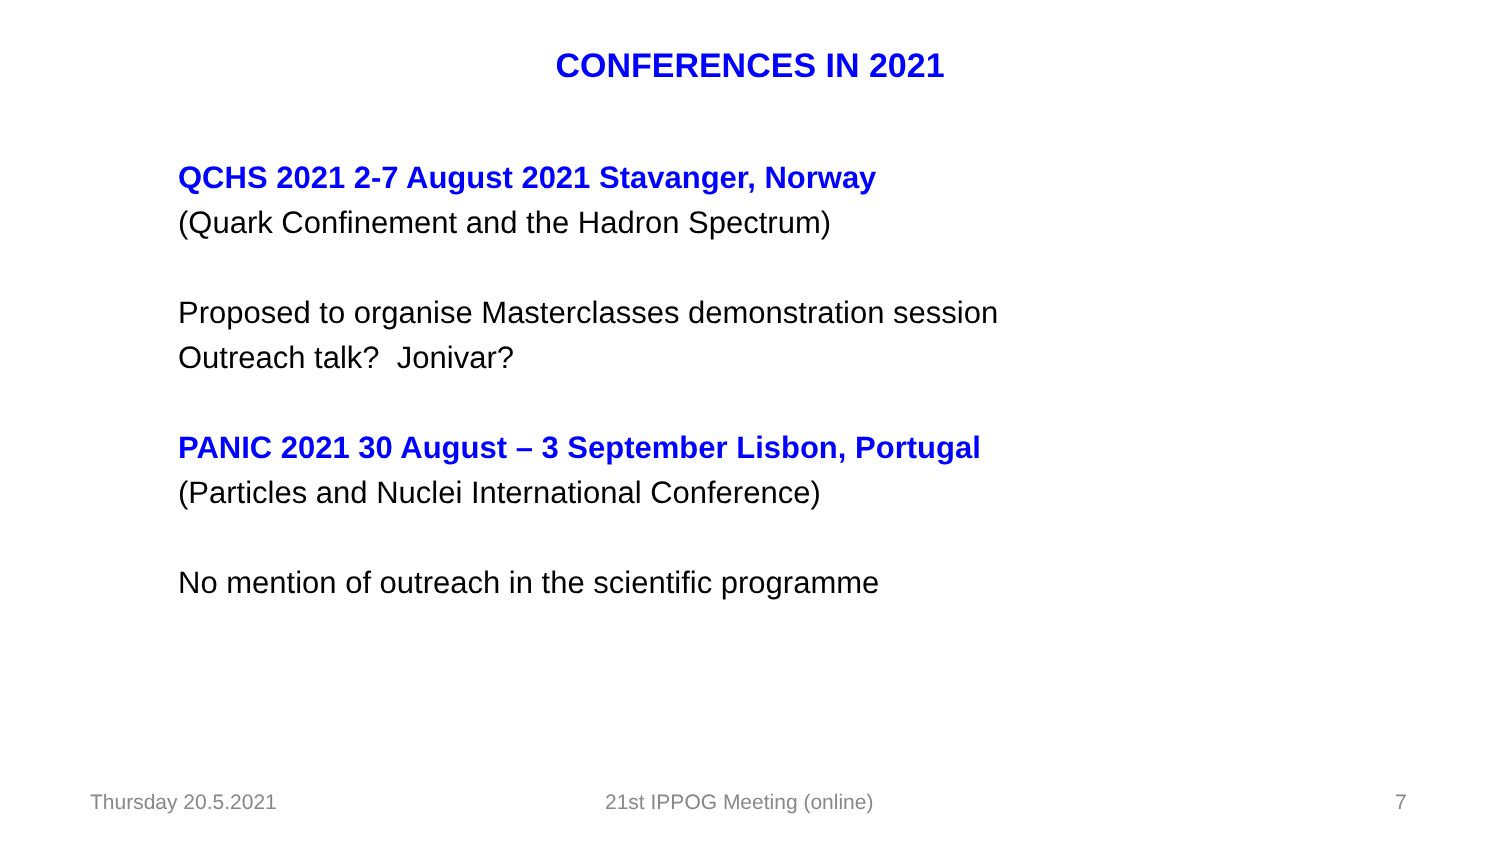CONFERENCES IN 2021
QCHS 2021 2-7 August 2021 Stavanger, Norway
(Quark Confinement and the Hadron Spectrum)
Proposed to organise Masterclasses demonstration session
Outreach talk? Jonivar?
PANIC 2021 30 August – 3 September Lisbon, Portugal
(Particles and Nuclei International Conference)
No mention of outreach in the scientific programme
Thursday 20.5.2021 21st IPPOG Meeting (online) 7